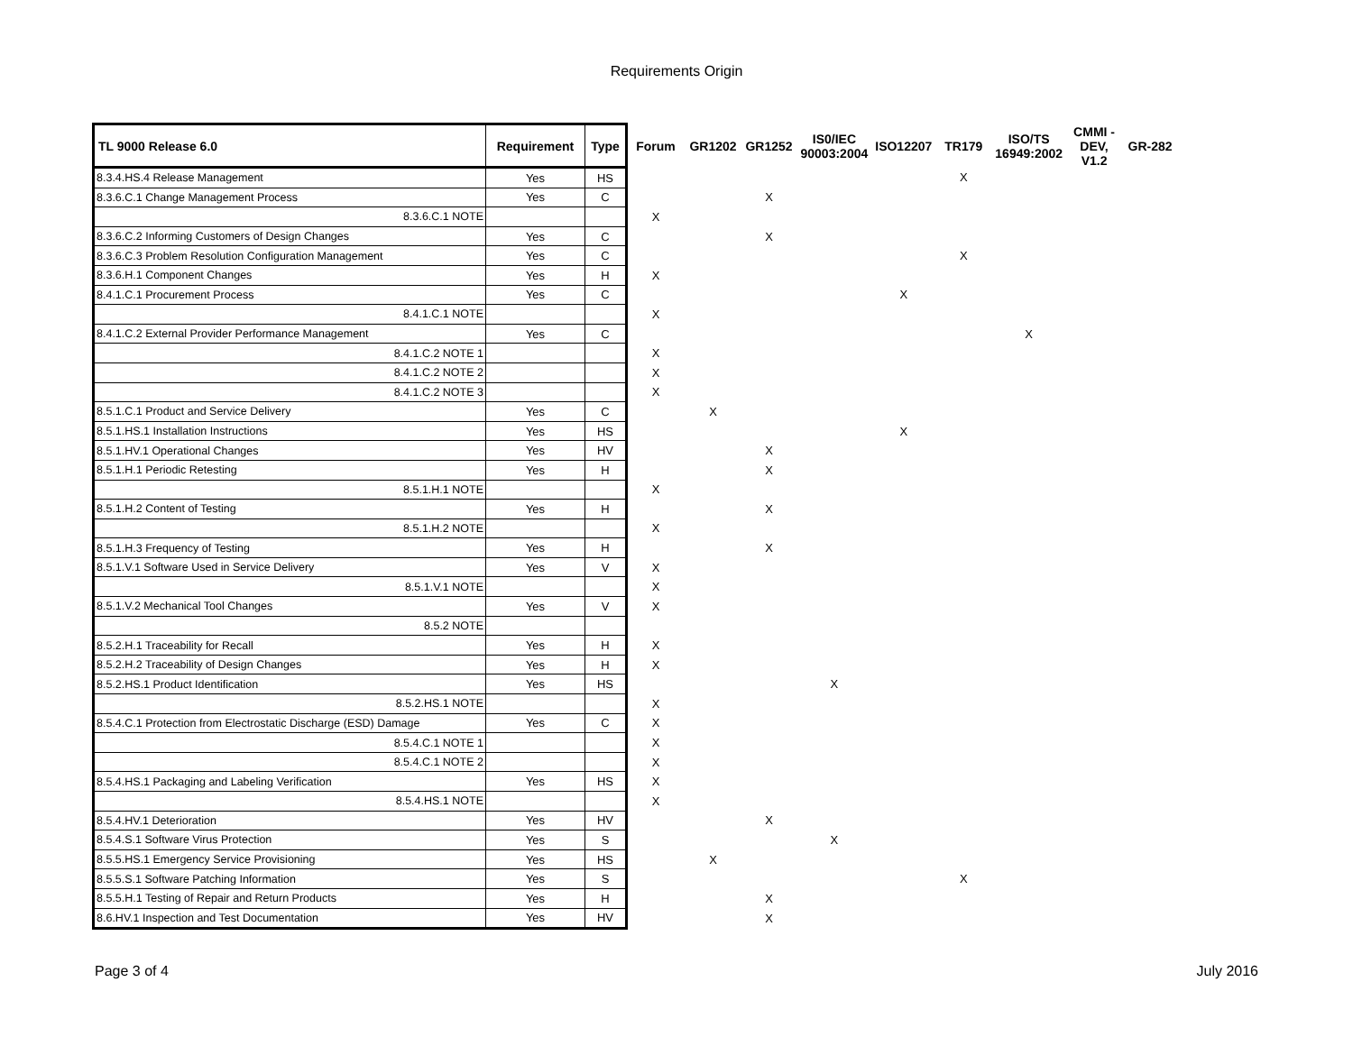Requirements Origin
| TL 9000 Release 6.0 | Requirement | Type | Forum | GR1202 | GR1252 | IS0/IEC 90003:2004 | ISO12207 | TR179 | ISO/TS 16949:2002 | CMMI - DEV, V1.2 | GR-282 |
| --- | --- | --- | --- | --- | --- | --- | --- | --- | --- | --- | --- |
| 8.3.4.HS.4 Release Management | Yes | HS | | | | | | X | | | |
| 8.3.6.C.1 Change Management Process | Yes | C | | | X | | | | | | |
| 8.3.6.C.1 NOTE | | | X | | | | | | | | |
| 8.3.6.C.2 Informing Customers of Design Changes | Yes | C | | | X | | | | | | |
| 8.3.6.C.3 Problem Resolution Configuration Management | Yes | C | | | | | | X | | | |
| 8.3.6.H.1 Component Changes | Yes | H | X | | | | | | | | |
| 8.4.1.C.1 Procurement Process | Yes | C | | | | | X | | | | |
| 8.4.1.C.1 NOTE | | | X | | | | | | | | |
| 8.4.1.C.2 External Provider Performance Management | Yes | C | | | | | | | X | | |
| 8.4.1.C.2 NOTE 1 | | | X | | | | | | | | |
| 8.4.1.C.2 NOTE 2 | | | X | | | | | | | | |
| 8.4.1.C.2 NOTE 3 | | | X | | | | | | | | |
| 8.5.1.C.1 Product and Service Delivery | Yes | C | | X | | | | | | | |
| 8.5.1.HS.1 Installation Instructions | Yes | HS | | | | | X | | | | |
| 8.5.1.HV.1 Operational Changes | Yes | HV | | | X | | | | | | |
| 8.5.1.H.1 Periodic Retesting | Yes | H | | | X | | | | | | |
| 8.5.1.H.1 NOTE | | | X | | | | | | | | |
| 8.5.1.H.2 Content of Testing | Yes | H | | | X | | | | | | |
| 8.5.1.H.2 NOTE | | | X | | | | | | | | |
| 8.5.1.H.3 Frequency of Testing | Yes | H | | | X | | | | | | |
| 8.5.1.V.1 Software Used in Service Delivery | Yes | V | X | | | | | | | | |
| 8.5.1.V.1 NOTE | | | X | | | | | | | | |
| 8.5.1.V.2 Mechanical Tool Changes | Yes | V | X | | | | | | | | |
| 8.5.2 NOTE | | | | | | | | | | | |
| 8.5.2.H.1 Traceability for Recall | Yes | H | X | | | | | | | | |
| 8.5.2.H.2 Traceability of Design Changes | Yes | H | X | | | | | | | | |
| 8.5.2.HS.1 Product Identification | Yes | HS | | | | X | | | | | |
| 8.5.2.HS.1 NOTE | | | X | | | | | | | | |
| 8.5.4.C.1 Protection from Electrostatic Discharge (ESD) Damage | Yes | C | X | | | | | | | | |
| 8.5.4.C.1 NOTE 1 | | | X | | | | | | | | |
| 8.5.4.C.1 NOTE 2 | | | X | | | | | | | | |
| 8.5.4.HS.1 Packaging and Labeling Verification | Yes | HS | X | | | | | | | | |
| 8.5.4.HS.1 NOTE | | | X | | | | | | | | |
| 8.5.4.HV.1 Deterioration | Yes | HV | | | X | | | | | | |
| 8.5.4.S.1 Software Virus Protection | Yes | S | | | | X | | | | | |
| 8.5.5.HS.1 Emergency Service Provisioning | Yes | HS | | X | | | | | | | |
| 8.5.5.S.1 Software Patching Information | Yes | S | | | | | | X | | | |
| 8.5.5.H.1 Testing of Repair and Return Products | Yes | H | | | X | | | | | | |
| 8.6.HV.1 Inspection and Test Documentation | Yes | HV | | | X | | | | | | |
Page 3 of 4 July 2016